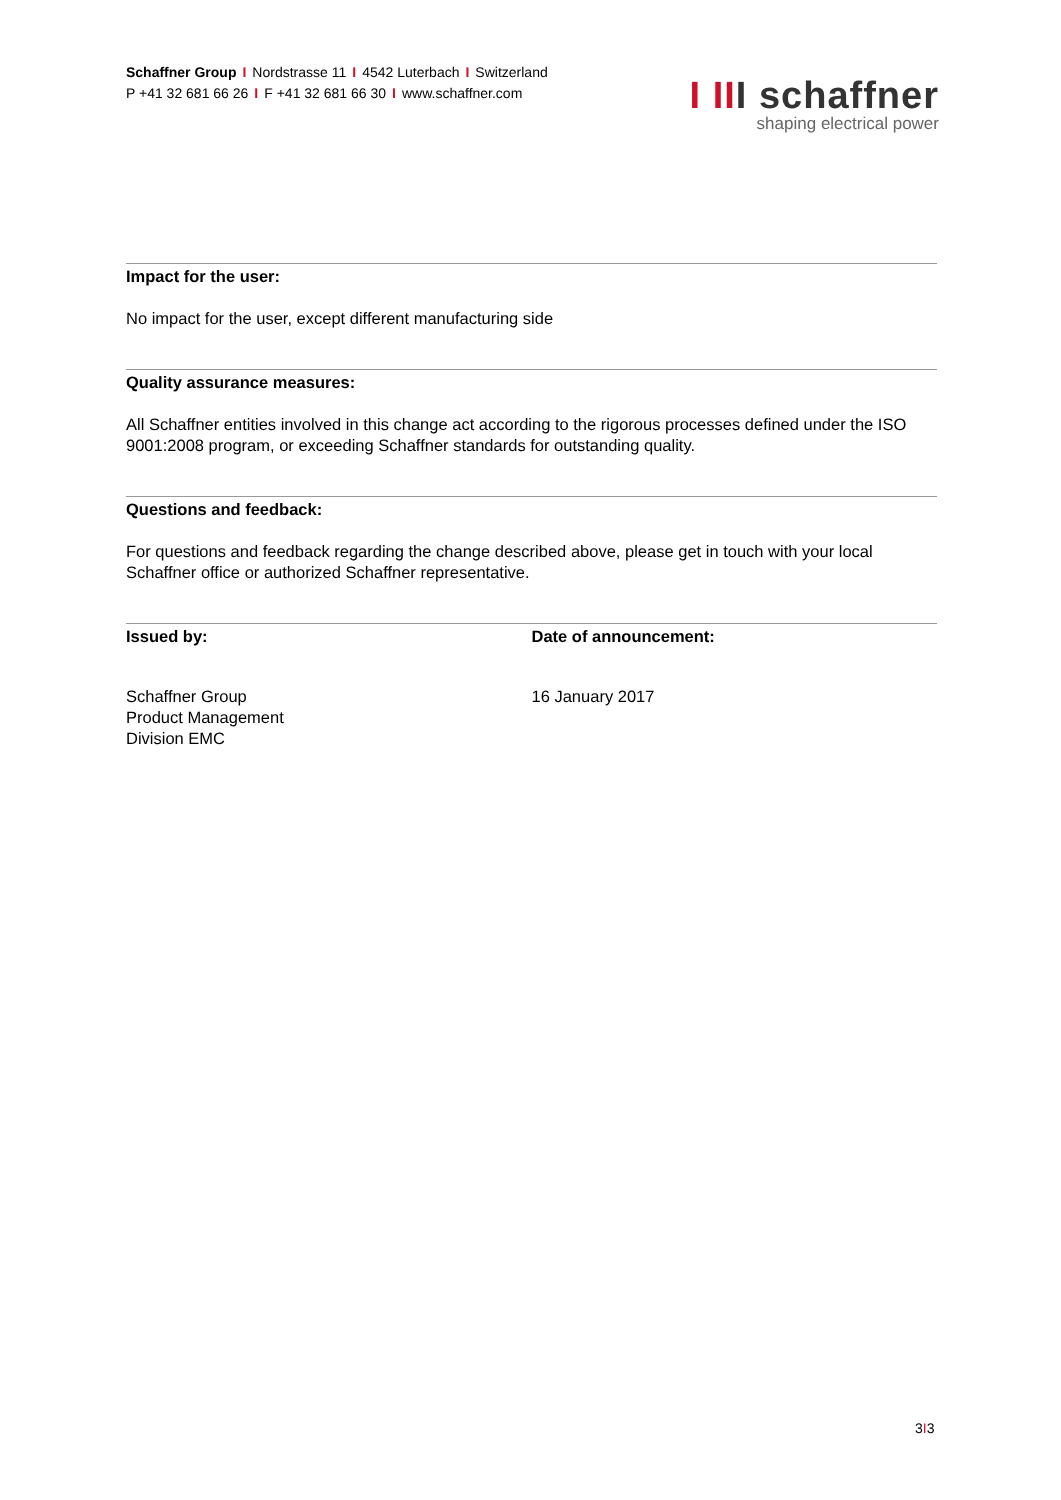Schaffner Group I Nordstrasse 11 I 4542 Luterbach I Switzerland
P +41 32 681 66 26 I F +41 32 681 66 30 I www.schaffner.com
I III schaffner
shaping electrical power
Impact for the user:
No impact for the user, except different manufacturing side
Quality assurance measures:
All Schaffner entities involved in this change act according to the rigorous processes defined under the ISO 9001:2008 program, or exceeding Schaffner standards for outstanding quality.
Questions and feedback:
For questions and feedback regarding the change described above, please get in touch with your local Schaffner office or authorized Schaffner representative.
Issued by:
Schaffner Group
Product Management
Division EMC
Date of announcement:
16 January 2017
3I3